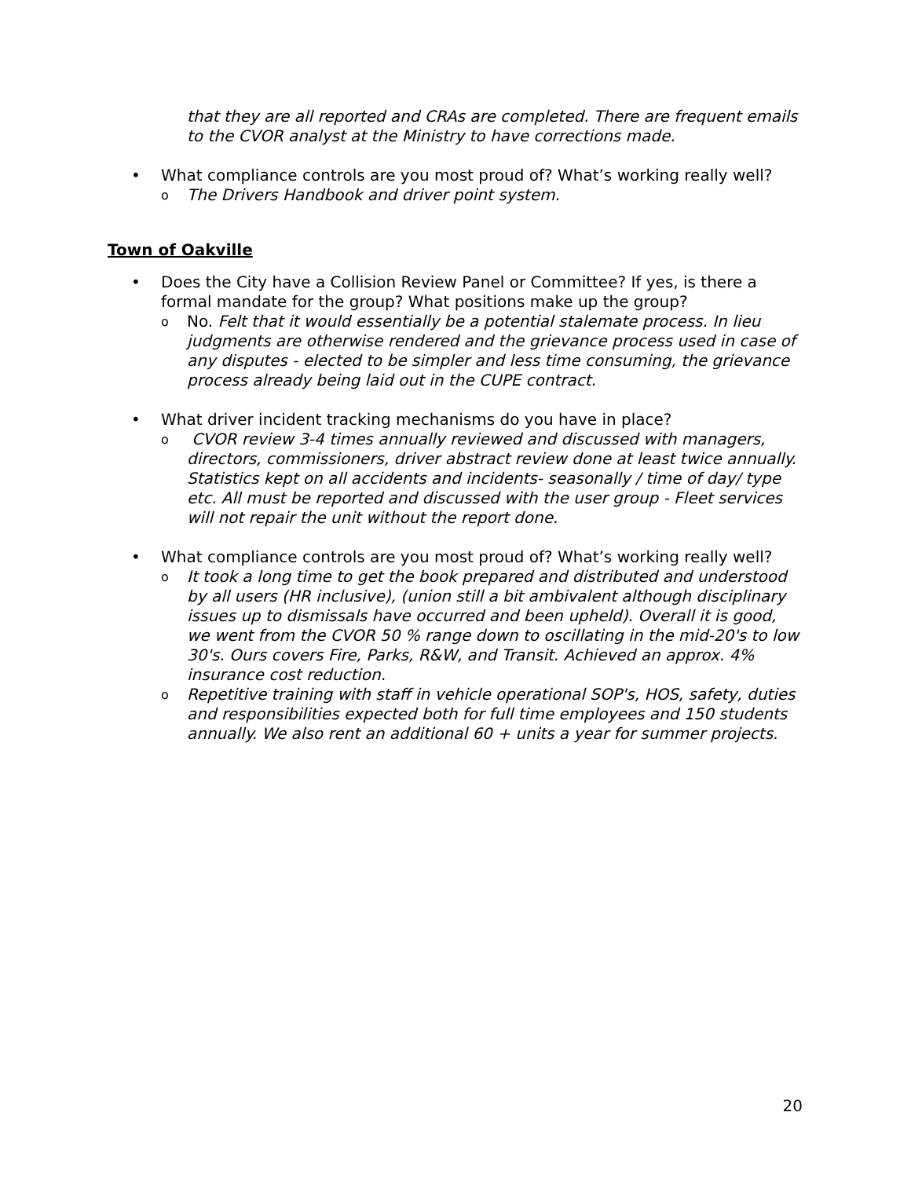that they are all reported and CRAs are completed. There are frequent emails to the CVOR analyst at the Ministry to have corrections made.
• What compliance controls are you most proud of? What’s working really well?
o
The Drivers Handbook and driver point system.
Town of Oakville
• Does the City have a Collision Review Panel or Committee? If yes, is there a formal mandate for the group? What positions make up the group?
o
No. Felt that it would essentially be a potential stalemate process. In lieu judgments are otherwise rendered and the grievance process used in case of any disputes - elected to be simpler and less time consuming, the grievance process already being laid out in the CUPE contract.
• What driver incident tracking mechanisms do you have in place?
o
CVOR review 3-4 times annually reviewed and discussed with managers, directors, commissioners, driver abstract review done at least twice annually. Statistics kept on all accidents and incidents- seasonally / time of day/ type etc. All must be reported and discussed with the user group - Fleet services will not repair the unit without the report done.
• What compliance controls are you most proud of? What’s working really well?
o
It took a long time to get the book prepared and distributed and understood by all users (HR inclusive), (union still a bit ambivalent although disciplinary issues up to dismissals have occurred and been upheld). Overall it is good, we went from the CVOR 50 % range down to oscillating in the mid-20's to low 30's. Ours covers Fire, Parks, R&W, and Transit. Achieved an approx. 4% insurance cost reduction.
o
Repetitive training with staff in vehicle operational SOP's, HOS, safety, duties and responsibilities expected both for full time employees and 150 students annually. We also rent an additional 60 + units a year for summer projects.
20